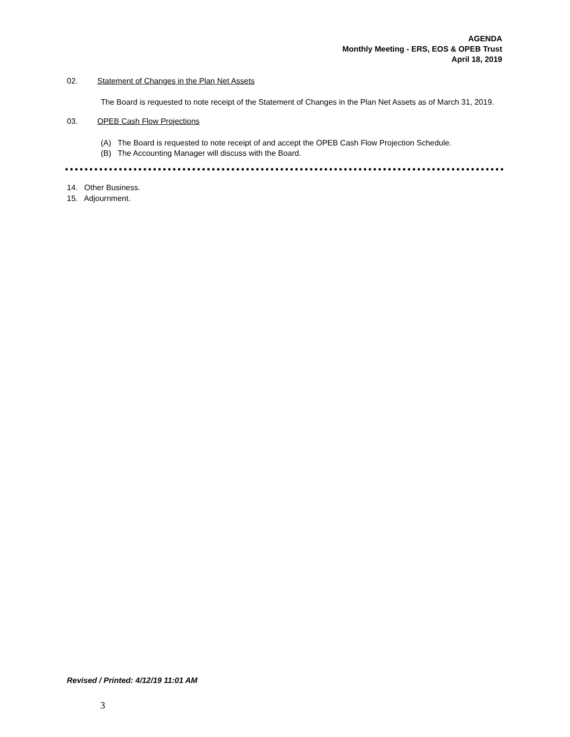AGENDA
Monthly Meeting - ERS, EOS & OPEB Trust
April 18, 2019
02. Statement of Changes in the Plan Net Assets
The Board is requested to note receipt of the Statement of Changes in the Plan Net Assets as of March 31, 2019.
03. OPEB Cash Flow Projections
(A) The Board is requested to note receipt of and accept the OPEB Cash Flow Projection Schedule.
(B) The Accounting Manager will discuss with the Board.
14. Other Business.
15. Adjournment.
Revised / Printed: 4/12/19 11:01 AM
3